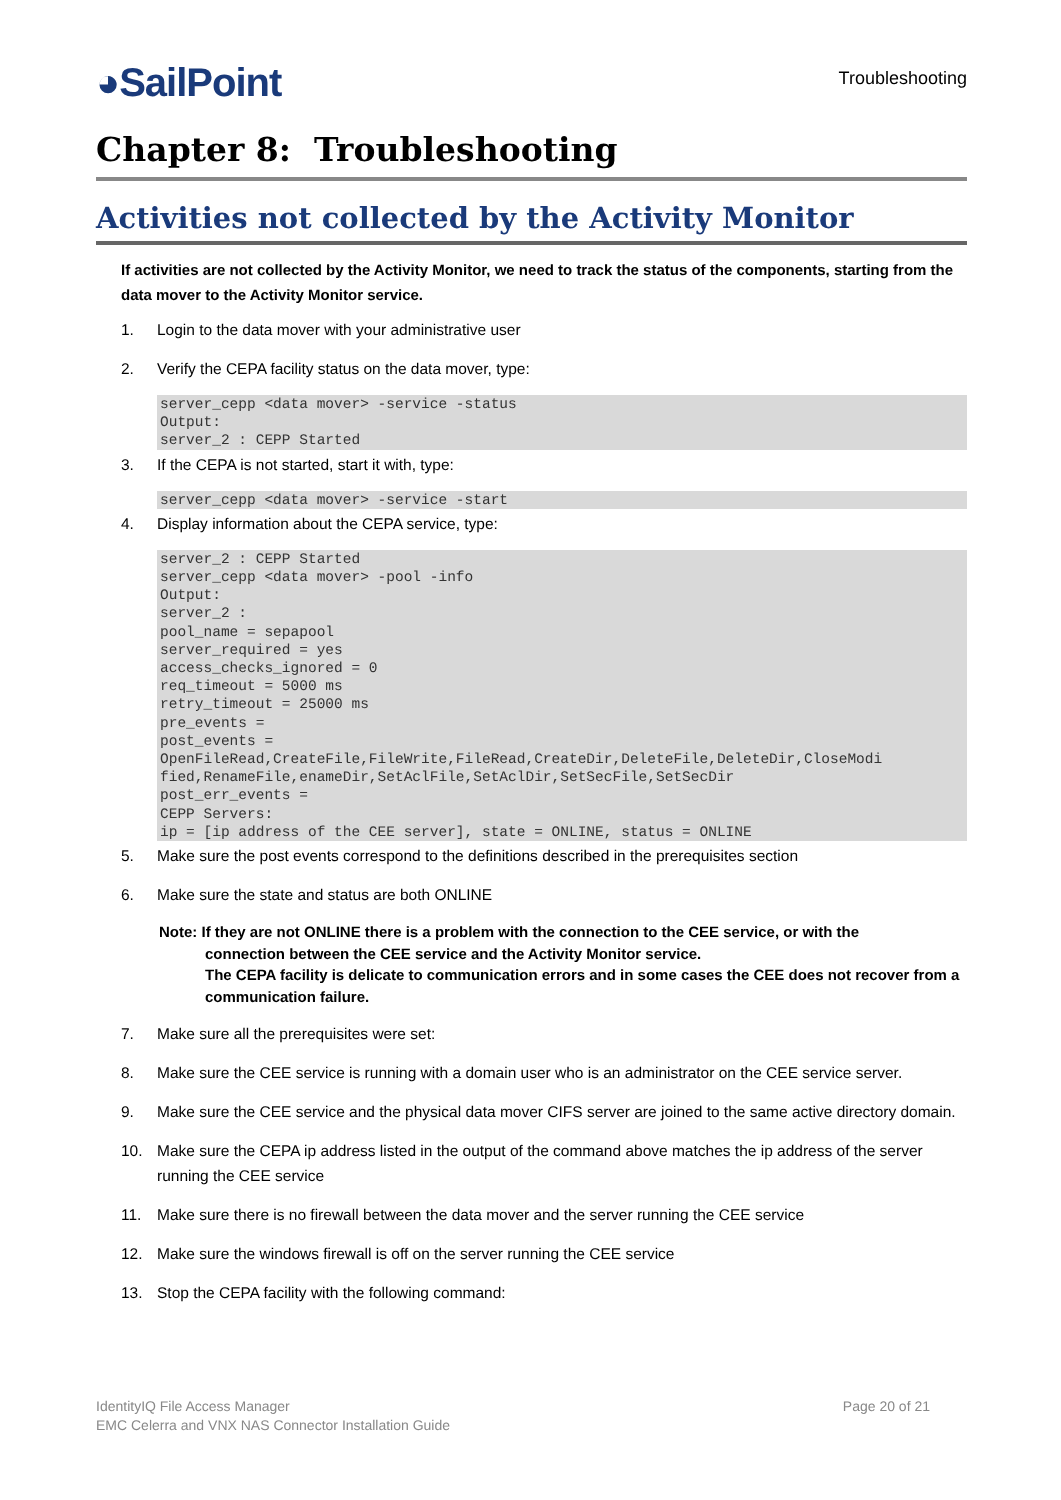◕SailPoint
Troubleshooting
Chapter 8: Troubleshooting
Activities not collected by the Activity Monitor
If activities are not collected by the Activity Monitor, we need to track the status of the components, starting from the data mover to the Activity Monitor service.
1. Login to the data mover with your administrative user
2. Verify the CEPA facility status on the data mover, type:
server_cepp <data mover> -service -status
Output:
server_2 : CEPP Started
3. If the CEPA is not started, start it with, type:
server_cepp <data mover> -service -start
4. Display information about the CEPA service, type:
server_2 : CEPP Started
server_cepp <data mover> -pool -info
Output:
server_2 :
pool_name = sepapool
server_required = yes
access_checks_ignored = 0
req_timeout = 5000 ms
retry_timeout = 25000 ms
pre_events =
post_events =
OpenFileRead,CreateFile,FileWrite,FileRead,CreateDir,DeleteFile,DeleteDir,CloseModi
fied,RenameFile,enameDir,SetAclFile,SetAclDir,SetSecFile,SetSecDir
post_err_events =
CEPP Servers:
ip = [ip address of the CEE server], state = ONLINE, status = ONLINE
5. Make sure the post events correspond to the definitions described in the prerequisites section
6. Make sure the state and status are both ONLINE
Note: If they are not ONLINE there is a problem with the connection to the CEE service, or with the
connection between the CEE service and the Activity Monitor service.
The CEPA facility is delicate to communication errors and in some cases the CEE does not recover from a communication failure.
7. Make sure all the prerequisites were set:
8. Make sure the CEE service is running with a domain user who is an administrator on the CEE service server.
9. Make sure the CEE service and the physical data mover CIFS server are joined to the same active directory domain.
10. Make sure the CEPA ip address listed in the output of the command above matches the ip address of the server running the CEE service
11. Make sure there is no firewall between the data mover and the server running the CEE service
12. Make sure the windows firewall is off on the server running the CEE service
13. Stop the CEPA facility with the following command:
IdentityIQ File Access Manager
EMC Celerra and VNX NAS Connector Installation Guide
Page 20 of 21